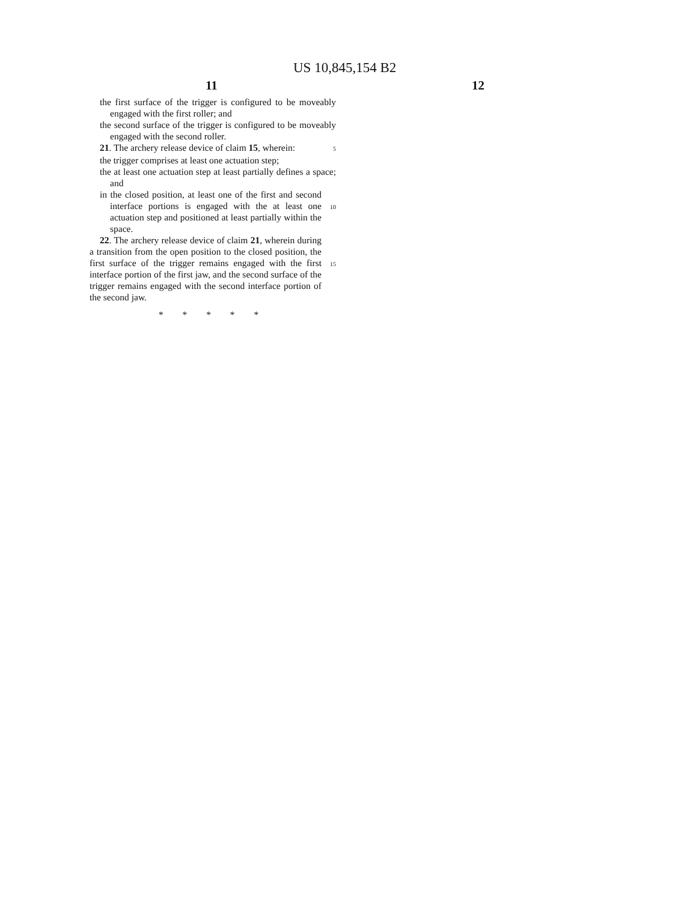US 10,845,154 B2
11 12
the first surface of the trigger is configured to be moveably engaged with the first roller; and
the second surface of the trigger is configured to be moveably engaged with the second roller.
21. The archery release device of claim 15, wherein:
5
the trigger comprises at least one actuation step;
the at least one actuation step at least partially defines a space; and
in the closed position, at least one of the first and second interface portions is engaged with the at least one actuation step and positioned at least partially within the space.
10
22. The archery release device of claim 21, wherein during a transition from the open position to the closed position, the first surface of the trigger remains engaged with the first interface portion of the first jaw, and the second surface of the trigger remains engaged with the second interface portion of the second jaw.
15
* * * * *